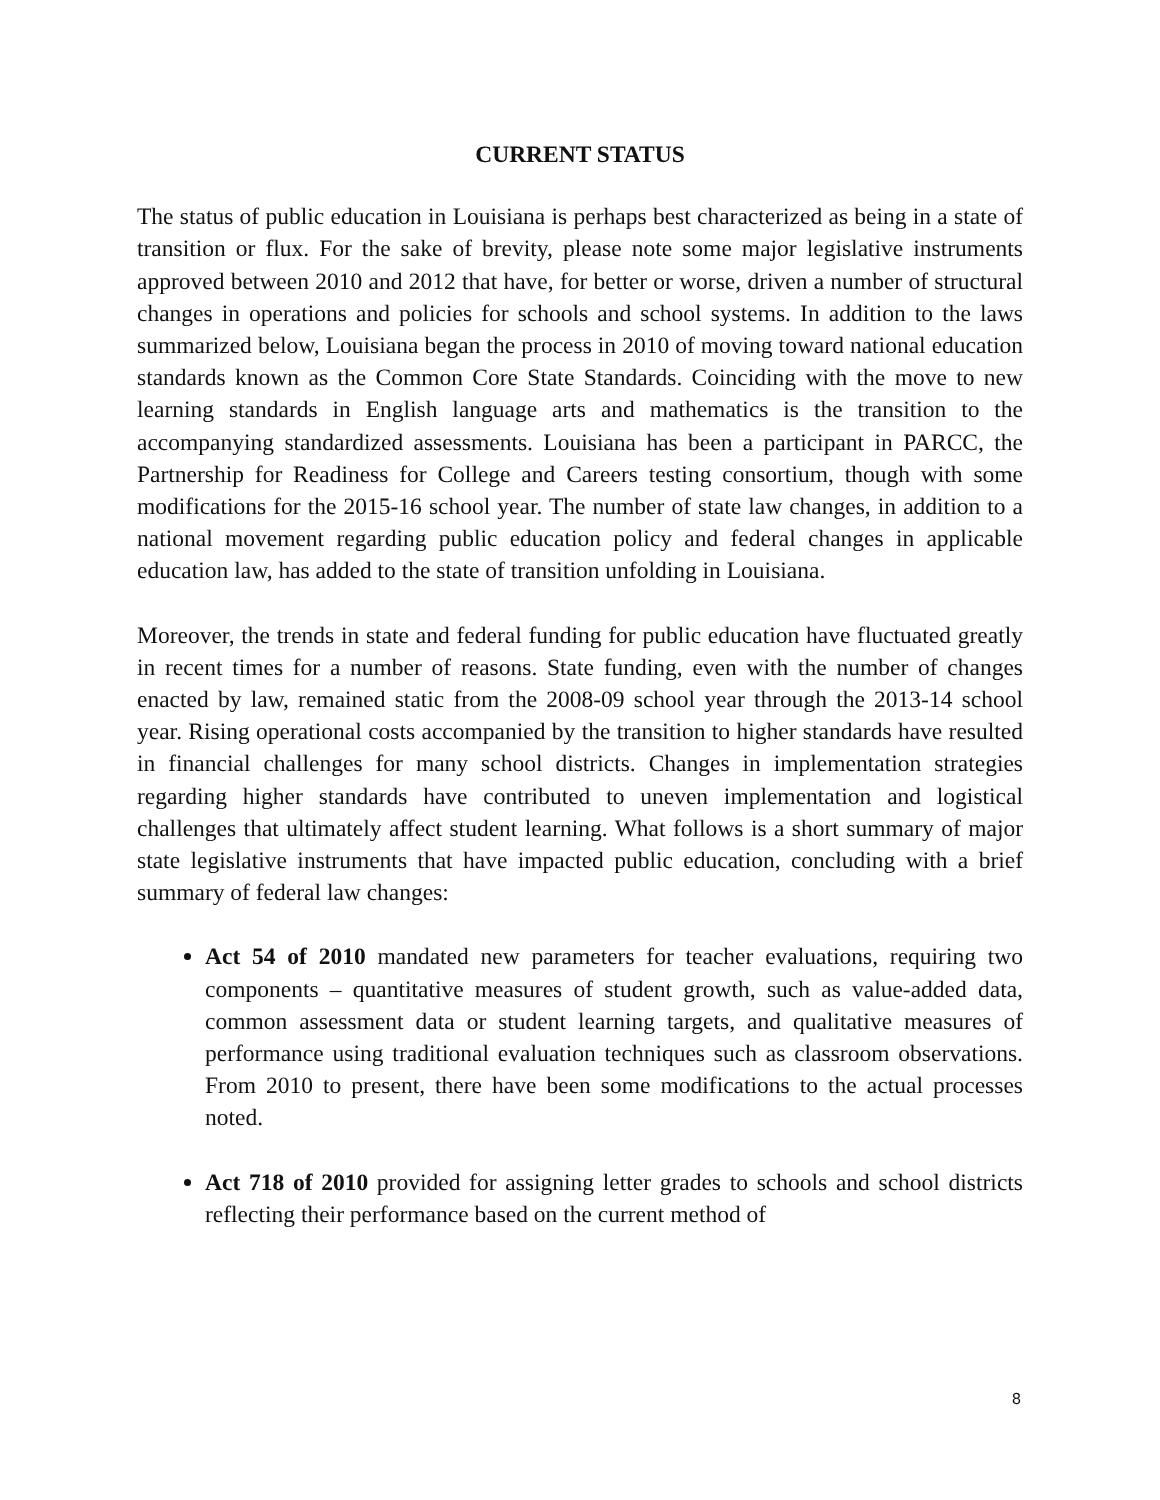CURRENT STATUS
The status of public education in Louisiana is perhaps best characterized as being in a state of transition or flux. For the sake of brevity, please note some major legislative instruments approved between 2010 and 2012 that have, for better or worse, driven a number of structural changes in operations and policies for schools and school systems. In addition to the laws summarized below, Louisiana began the process in 2010 of moving toward national education standards known as the Common Core State Standards. Coinciding with the move to new learning standards in English language arts and mathematics is the transition to the accompanying standardized assessments. Louisiana has been a participant in PARCC, the Partnership for Readiness for College and Careers testing consortium, though with some modifications for the 2015-16 school year. The number of state law changes, in addition to a national movement regarding public education policy and federal changes in applicable education law, has added to the state of transition unfolding in Louisiana.
Moreover, the trends in state and federal funding for public education have fluctuated greatly in recent times for a number of reasons. State funding, even with the number of changes enacted by law, remained static from the 2008-09 school year through the 2013-14 school year. Rising operational costs accompanied by the transition to higher standards have resulted in financial challenges for many school districts. Changes in implementation strategies regarding higher standards have contributed to uneven implementation and logistical challenges that ultimately affect student learning. What follows is a short summary of major state legislative instruments that have impacted public education, concluding with a brief summary of federal law changes:
Act 54 of 2010 mandated new parameters for teacher evaluations, requiring two components – quantitative measures of student growth, such as value-added data, common assessment data or student learning targets, and qualitative measures of performance using traditional evaluation techniques such as classroom observations. From 2010 to present, there have been some modifications to the actual processes noted.
Act 718 of 2010 provided for assigning letter grades to schools and school districts reflecting their performance based on the current method of
8